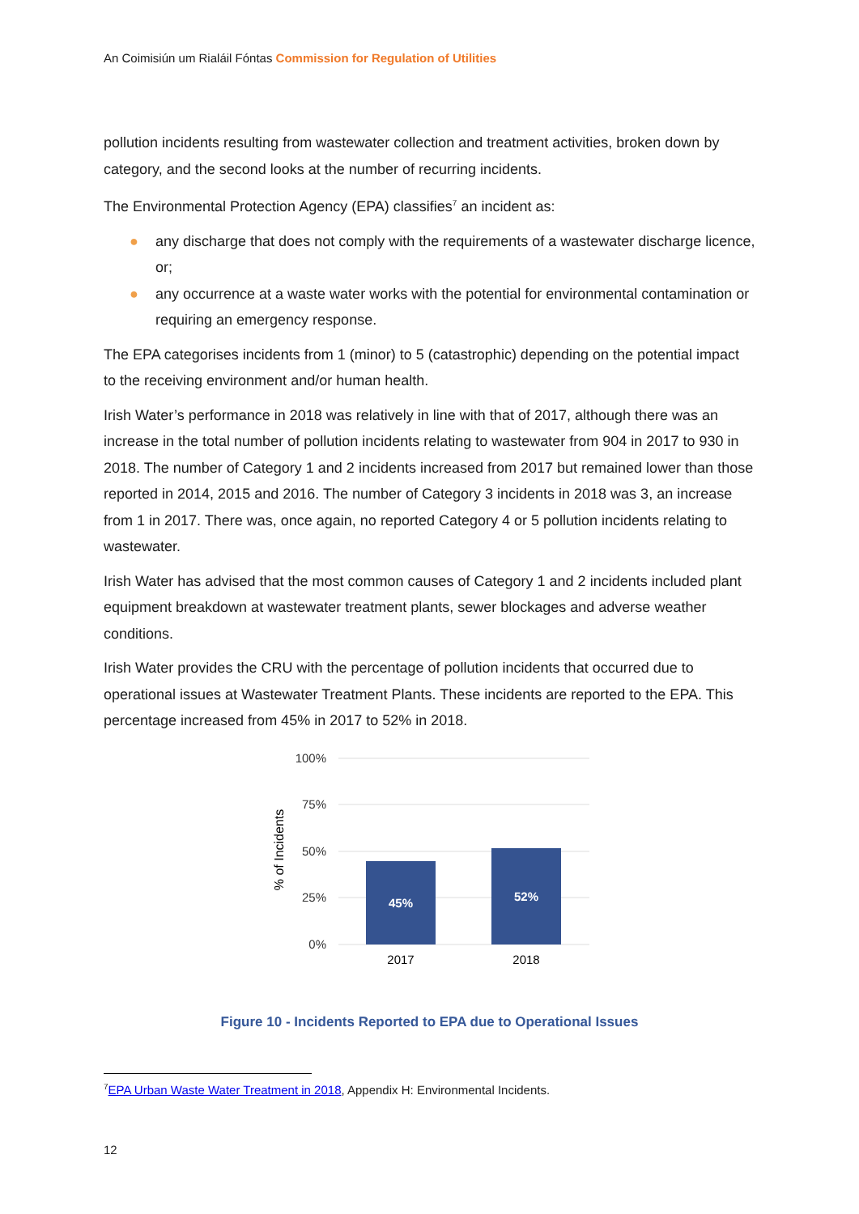An Coimisiún um Rialáil Fóntas Commission for Regulation of Utilities
pollution incidents resulting from wastewater collection and treatment activities, broken down by category, and the second looks at the number of recurring incidents.
The Environmental Protection Agency (EPA) classifies<sup>7</sup> an incident as:
● any discharge that does not comply with the requirements of a wastewater discharge licence, or;
● any occurrence at a waste water works with the potential for environmental contamination or requiring an emergency response.
The EPA categorises incidents from 1 (minor) to 5 (catastrophic) depending on the potential impact to the receiving environment and/or human health.
Irish Water’s performance in 2018 was relatively in line with that of 2017, although there was an increase in the total number of pollution incidents relating to wastewater from 904 in 2017 to 930 in 2018. The number of Category 1 and 2 incidents increased from 2017 but remained lower than those reported in 2014, 2015 and 2016. The number of Category 3 incidents in 2018 was 3, an increase from 1 in 2017. There was, once again, no reported Category 4 or 5 pollution incidents relating to wastewater.
Irish Water has advised that the most common causes of Category 1 and 2 incidents included plant equipment breakdown at wastewater treatment plants, sewer blockages and adverse weather conditions.
Irish Water provides the CRU with the percentage of pollution incidents that occurred due to operational issues at Wastewater Treatment Plants. These incidents are reported to the EPA. This percentage increased from 45% in 2017 to 52% in 2018.
100%
75%
50%
25%
0%
45%
52%
2017
2018
% of Incidents
Figure 10 - Incidents Reported to EPA due to Operational Issues
<sup>7</sup> EPA Urban Waste Water Treatment in 2018, Appendix H: Environmental Incidents.
12